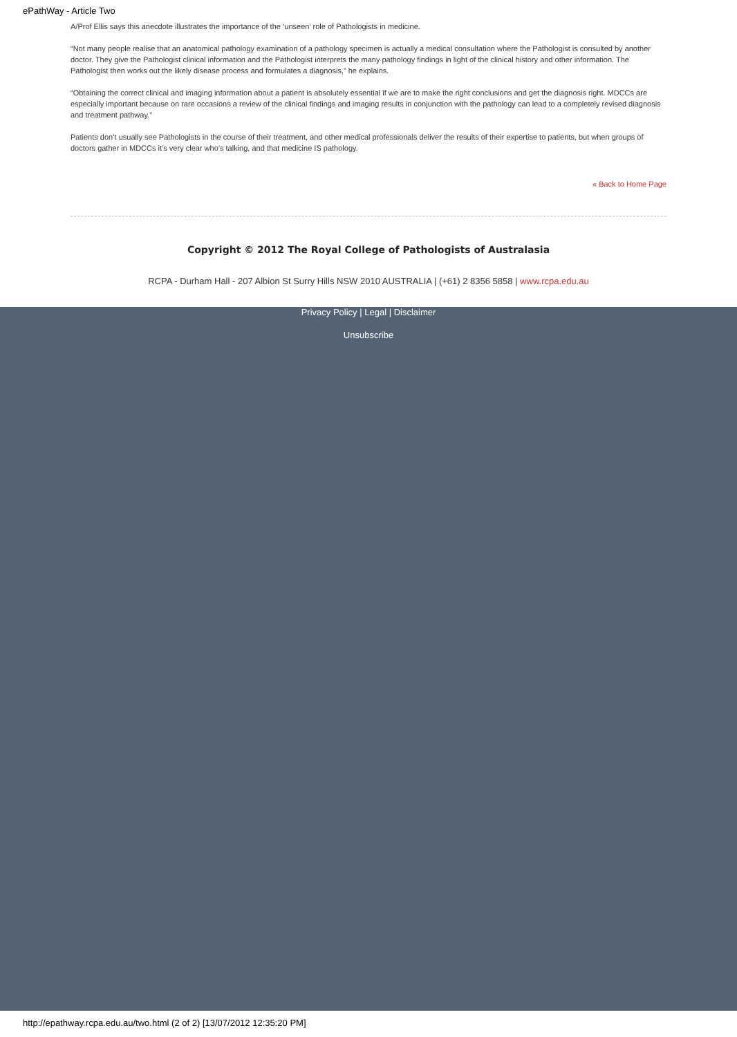ePathWay - Article Two
A/Prof Ellis says this anecdote illustrates the importance of the ‘unseen’ role of Pathologists in medicine.
“Not many people realise that an anatomical pathology examination of a pathology specimen is actually a medical consultation where the Pathologist is consulted by another doctor. They give the Pathologist clinical information and the Pathologist interprets the many pathology findings in light of the clinical history and other information. The Pathologist then works out the likely disease process and formulates a diagnosis,” he explains.
“Obtaining the correct clinical and imaging information about a patient is absolutely essential if we are to make the right conclusions and get the diagnosis right. MDCCs are especially important because on rare occasions a review of the clinical findings and imaging results in conjunction with the pathology can lead to a completely revised diagnosis and treatment pathway.”
Patients don’t usually see Pathologists in the course of their treatment, and other medical professionals deliver the results of their expertise to patients, but when groups of doctors gather in MDCCs it’s very clear who’s talking, and that medicine IS pathology.
« Back to Home Page
Copyright © 2012 The Royal College of Pathologists of Australasia
RCPA - Durham Hall - 207 Albion St Surry Hills NSW 2010 AUSTRALIA | (+61) 2 8356 5858 | www.rcpa.edu.au
Privacy Policy | Legal | Disclaimer
Unsubscribe
http://epathway.rcpa.edu.au/two.html (2 of 2) [13/07/2012 12:35:20 PM]